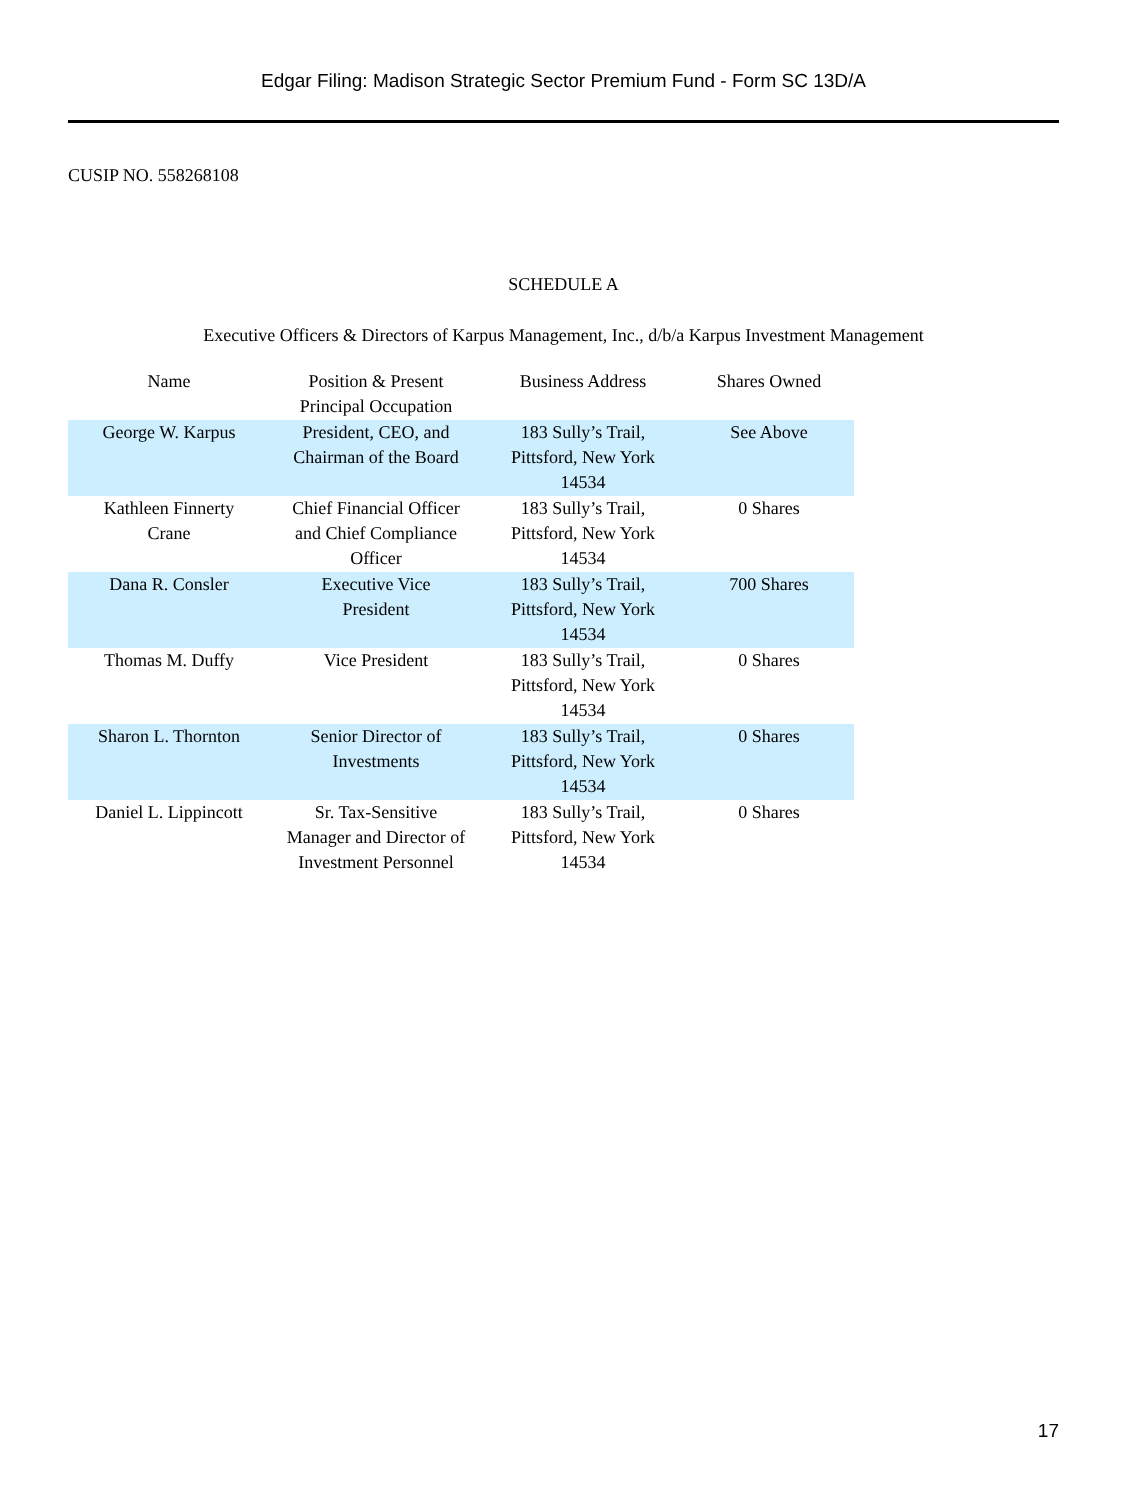Edgar Filing: Madison Strategic Sector Premium Fund - Form SC 13D/A
CUSIP NO. 558268108
SCHEDULE A
Executive Officers & Directors of Karpus Management, Inc., d/b/a Karpus Investment Management
| Name | Position & Present Principal Occupation | Business Address | Shares Owned |
| --- | --- | --- | --- |
| George W. Karpus | President, CEO, and Chairman of the Board | 183 Sully’s Trail, Pittsford, New York 14534 | See Above |
| Kathleen Finnerty Crane | Chief Financial Officer and Chief Compliance Officer | 183 Sully’s Trail, Pittsford, New York 14534 | 0 Shares |
| Dana R. Consler | Executive Vice President | 183 Sully’s Trail, Pittsford, New York 14534 | 700 Shares |
| Thomas M. Duffy | Vice President | 183 Sully’s Trail, Pittsford, New York 14534 | 0 Shares |
| Sharon L. Thornton | Senior Director of Investments | 183 Sully’s Trail, Pittsford, New York 14534 | 0 Shares |
| Daniel L. Lippincott | Sr. Tax-Sensitive Manager and Director of Investment Personnel | 183 Sully’s Trail, Pittsford, New York 14534 | 0 Shares |
17